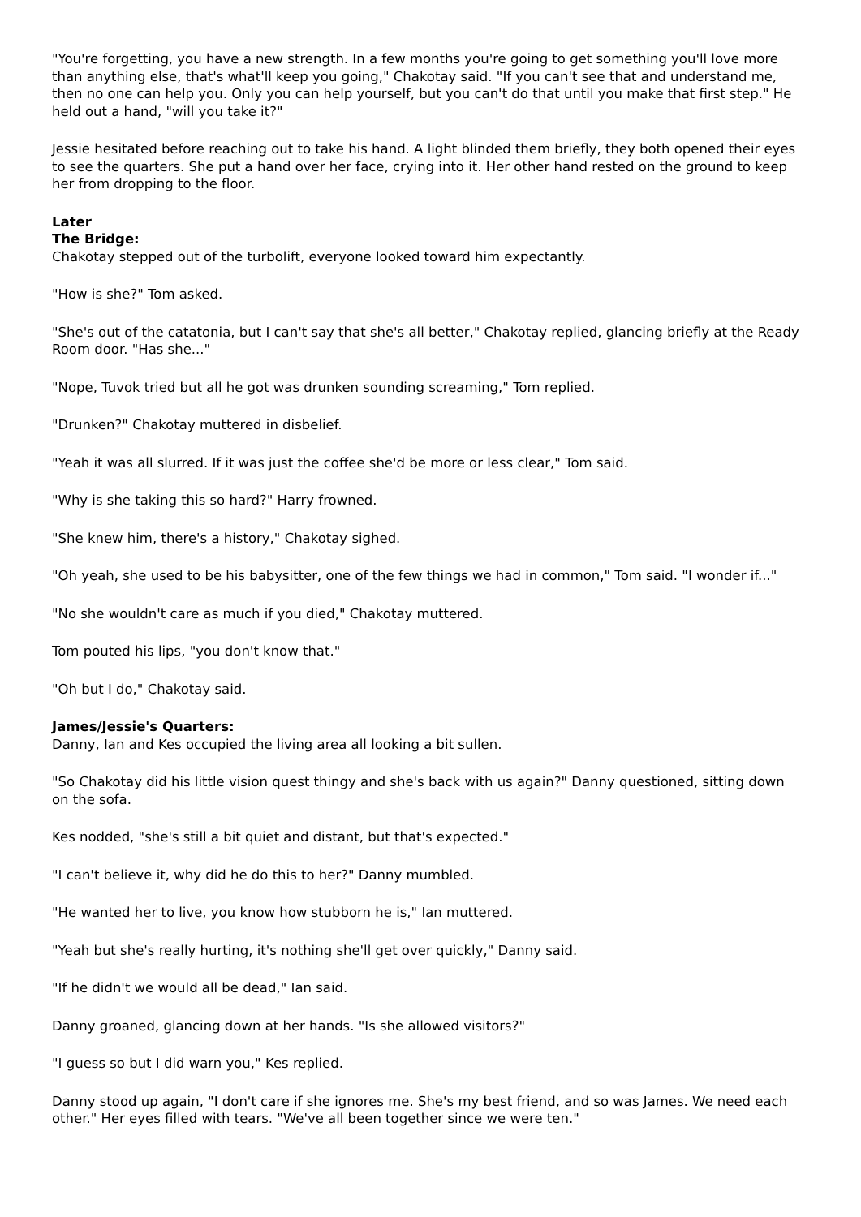"You're forgetting, you have a new strength. In a few months you're going to get something you'll love more than anything else, that's what'll keep you going," Chakotay said. "If you can't see that and understand me, then no one can help you. Only you can help yourself, but you can't do that until you make that first step." He held out a hand, "will you take it?"
Jessie hesitated before reaching out to take his hand. A light blinded them briefly, they both opened their eyes to see the quarters. She put a hand over her face, crying into it. Her other hand rested on the ground to keep her from dropping to the floor.
Later
The Bridge:
Chakotay stepped out of the turbolift, everyone looked toward him expectantly.
"How is she?" Tom asked.
"She's out of the catatonia, but I can't say that she's all better," Chakotay replied, glancing briefly at the Ready Room door. "Has she..."
"Nope, Tuvok tried but all he got was drunken sounding screaming," Tom replied.
"Drunken?" Chakotay muttered in disbelief.
"Yeah it was all slurred. If it was just the coffee she'd be more or less clear," Tom said.
"Why is she taking this so hard?" Harry frowned.
"She knew him, there's a history," Chakotay sighed.
"Oh yeah, she used to be his babysitter, one of the few things we had in common," Tom said. "I wonder if..."
"No she wouldn't care as much if you died," Chakotay muttered.
Tom pouted his lips, "you don't know that."
"Oh but I do," Chakotay said.
James/Jessie's Quarters:
Danny, Ian and Kes occupied the living area all looking a bit sullen.
"So Chakotay did his little vision quest thingy and she's back with us again?" Danny questioned, sitting down on the sofa.
Kes nodded, "she's still a bit quiet and distant, but that's expected."
"I can't believe it, why did he do this to her?" Danny mumbled.
"He wanted her to live, you know how stubborn he is," Ian muttered.
"Yeah but she's really hurting, it's nothing she'll get over quickly," Danny said.
"If he didn't we would all be dead," Ian said.
Danny groaned, glancing down at her hands. "Is she allowed visitors?"
"I guess so but I did warn you," Kes replied.
Danny stood up again, "I don't care if she ignores me. She's my best friend, and so was James. We need each other." Her eyes filled with tears. "We've all been together since we were ten."